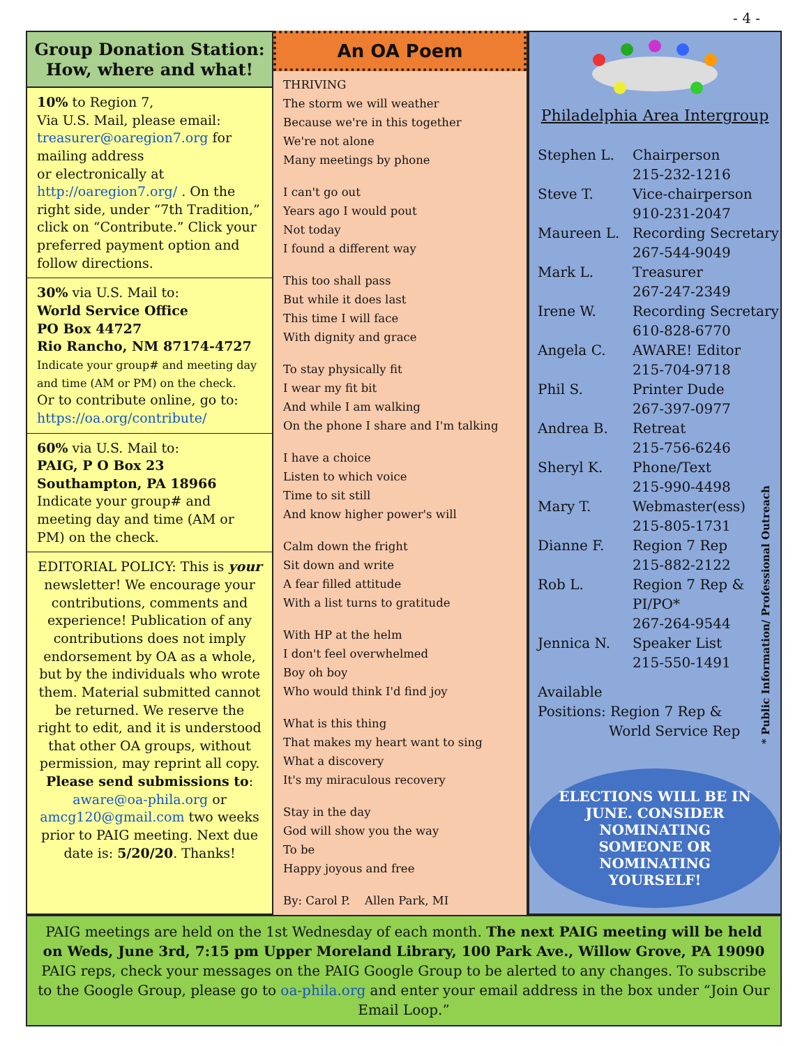- 4 -
Group Donation Station:
How, where and what!
10% to Region 7,
Via U.S. Mail, please email: treasurer@oaregion7.org for mailing address
or electronically at
http://oaregion7.org/ . On the right side, under “7th Tradition,” click on “Contribute.” Click your preferred payment option and follow directions.
30% via U.S. Mail to:
World Service Office
PO Box 44727
Rio Rancho, NM 87174-4727
Indicate your group# and meeting day and time (AM or PM) on the check.
Or to contribute online, go to:
https://oa.org/contribute/
60% via U.S. Mail to:
PAIG, P O Box 23
Southampton, PA 18966
Indicate your group# and meeting day and time (AM or PM) on the check.
EDITORIAL POLICY: This is your newsletter! We encourage your contributions, comments and experience! Publication of any contributions does not imply endorsement by OA as a whole, but by the individuals who wrote them. Material submitted cannot be returned. We reserve the right to edit, and it is understood that other OA groups, without permission, may reprint all copy. Please send submissions to: aware@oa-phila.org or amcg120@gmail.com two weeks prior to PAIG meeting. Next due date is: 5/20/20. Thanks!
An OA Poem
THRIVING
The storm we will weather
Because we're in this together
We're not alone
Many meetings by phone
I can't go out
Years ago I would pout
Not today
I found a different way
This too shall pass
But while it does last
This time I will face
With dignity and grace
To stay physically fit
I wear my fit bit
And while I am walking
On the phone I share and I'm talking
I have a choice
Listen to which voice
Time to sit still
And know higher power's will
Calm down the fright
Sit down and write
A fear filled attitude
With a list turns to gratitude
With HP at the helm
I don't feel overwhelmed
Boy oh boy
Who would think I'd find joy
What is this thing
That makes my heart want to sing
What a discovery
It's my miraculous recovery
Stay in the day
God will show you the way
To be
Happy joyous and free
By: Carol P. Allen Park, MI
Philadelphia Area Intergroup
| Stephen L. | Chairperson 215-232-1216 |
| Steve T. | Vice-chairperson 910-231-2047 |
| Maureen L. | Recording Secretary 267-544-9049 |
| Mark L. | Treasurer 267-247-2349 |
| Irene W. | Recording Secretary 610-828-6770 |
| Angela C. | AWARE! Editor 215-704-9718 |
| Phil S. | Printer Dude 267-397-0977 |
| Andrea B. | Retreat 215-756-6246 |
| Sheryl K. | Phone/Text 215-990-4498 |
| Mary T. | Webmaster(ess) 215-805-1731 |
| Dianne F. | Region 7 Rep 215-882-2122 |
| Rob L. | Region 7 Rep & PI/PO* 267-264-9544 |
| Jennica N. | Speaker List 215-550-1491 |
Available
Positions: Region 7 Rep &
World Service Rep
ELECTIONS WILL BE IN JUNE. CONSIDER NOMINATING SOMEONE OR NOMINATING YOURSELF!
* Public Information/ Professional Outreach
PAIG meetings are held on the 1st Wednesday of each month. The next PAIG meeting will be held on Weds, June 3rd, 7:15 pm Upper Moreland Library, 100 Park Ave., Willow Grove, PA 19090
PAIG reps, check your messages on the PAIG Google Group to be alerted to any changes. To subscribe to the Google Group, please go to oa-phila.org and enter your email address in the box under “Join Our Email Loop.”